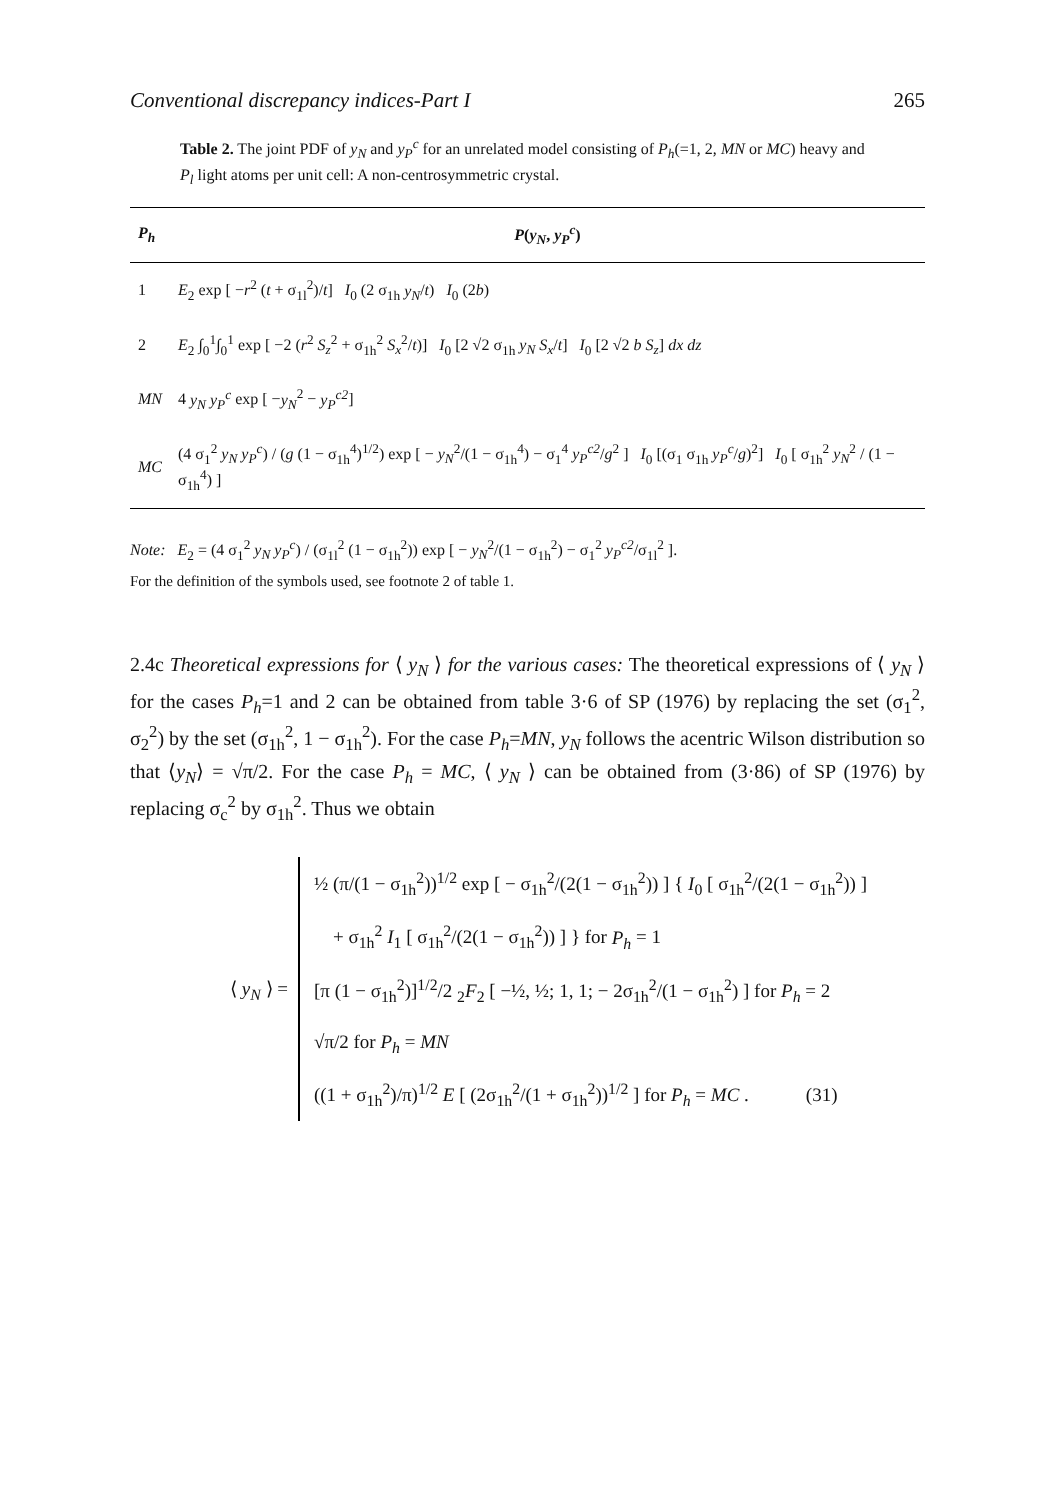Conventional discrepancy indices-Part I 265
Table 2. The joint PDF of y<sub>N</sub> and y<sub>P</sub><sup>c</sup> for an unrelated model consisting of P<sub>h</sub>(=1, 2, MN or MC) heavy and P<sub>l</sub> light atoms per unit cell: A non-centrosymmetric crystal.
| P<sub>h</sub> | P ( y<sub>N</sub> , y<sub>P</sub><sup>c</sup> ) |
| --- | --- |
| 1 | E<sub>2</sub> exp [ − r<sup>2</sup> ( t + σ<sub>1l</sub><sup>2</sup>)/ t ] I<sub>0</sub> (2 σ<sub>1h</sub> y<sub>N</sub> / t ) I<sub>0</sub> (2 b ) |
| 2 | E<sub>2</sub> ∫<sub>0</sub><sup>1</sup>∫<sub>0</sub><sup>1</sup> exp [ −2 ( r<sup>2</sup> S<sub>z</sub><sup>2</sup> + σ<sub>1h</sub><sup>2</sup> S<sub>x</sub><sup>2</sup>/ t )] I<sub>0</sub> [2 √2 σ<sub>1h</sub> y<sub>N</sub> S<sub>x</sub> / t ] I<sub>0</sub> [2 √2 b S<sub>z</sub> ] dx dz |
| MN | 4 y<sub>N</sub> y<sub>P</sub><sup>c</sup> exp [ − y<sub>N</sub><sup>2</sup> − y<sub>P</sub><sup>c2</sup> ] |
| MC | (4 σ<sub>1</sub><sup>2</sup> y<sub>N</sub> y<sub>P</sub><sup>c</sup> ) / ( g (1 − σ<sub>1h</sub><sup>4</sup>)<sup>1/2</sup>) exp [ − y<sub>N</sub><sup>2</sup>/(1 − σ<sub>1h</sub><sup>4</sup>) − σ<sub>1</sub><sup>4</sup> y<sub>P</sub><sup>c2</sup> / g<sup>2</sup> ] I<sub>0</sub> [(σ<sub>1</sub> σ<sub>1h</sub> y<sub>P</sub><sup>c</sup> / g )<sup>2</sup>] I<sub>0</sub> [ σ<sub>1h</sub><sup>2</sup> y<sub>N</sub><sup>2</sup> / (1 − σ<sub>1h</sub><sup>4</sup>) ] |
Note: E<sub>2</sub> = (4 σ<sub>1</sub><sup>2</sup> y<sub>N</sub> y<sub>P</sub><sup>c</sup>) / (σ<sub>1l</sub><sup>2</sup> (1 − σ<sub>1h</sub><sup>2</sup>)) exp [ − y<sub>N</sub><sup>2</sup>/(1 − σ<sub>1h</sub><sup>2</sup>) − σ<sub>1</sub><sup>2</sup> y<sub>P</sub><sup>c2</sup>/σ<sub>1l</sub><sup>2</sup> ].
For the definition of the symbols used, see footnote 2 of table 1.
2.4c Theoretical expressions for ⟨ y<sub>N</sub> ⟩ for the various cases: The theoretical expressions of ⟨ y<sub>N</sub> ⟩ for the cases P<sub>h</sub>=1 and 2 can be obtained from table 3·6 of SP (1976) by replacing the set (σ<sub>1</sub><sup>2</sup>, σ<sub>2</sub><sup>2</sup>) by the set (σ<sub>1h</sub><sup>2</sup>, 1 − σ<sub>1h</sub><sup>2</sup>). For the case P<sub>h</sub>=MN, y<sub>N</sub> follows the acentric Wilson distribution so that ⟨y<sub>N</sub>⟩ = √π/2. For the case P<sub>h</sub> = MC, ⟨ y<sub>N</sub> ⟩ can be obtained from (3·86) of SP (1976) by replacing σ<sub>c</sub><sup>2</sup> by σ<sub>1h</sub><sup>2</sup>. Thus we obtain
⟨ y<sub>N</sub> ⟩ =
½ (π/(1 − σ<sub>1h</sub><sup>2</sup>))<sup>1/2</sup> exp [ − σ<sub>1h</sub><sup>2</sup>/(2(1 − σ<sub>1h</sub><sup>2</sup>)) ] { I<sub>0</sub> [ σ<sub>1h</sub><sup>2</sup>/(2(1 − σ<sub>1h</sub><sup>2</sup>)) ]
+ σ<sub>1h</sub><sup>2</sup> I<sub>1</sub> [ σ<sub>1h</sub><sup>2</sup>/(2(1 − σ<sub>1h</sub><sup>2</sup>)) ] } for P<sub>h</sub> = 1
[π (1 − σ<sub>1h</sub><sup>2</sup>)]<sup>1/2</sup>/2 <sub>2</sub>F<sub>2</sub> [ −½, ½; 1, 1; − 2σ<sub>1h</sub><sup>2</sup>/(1 − σ<sub>1h</sub><sup>2</sup>) ] for P<sub>h</sub> = 2
√π/2 for P<sub>h</sub> = MN
((1 + σ<sub>1h</sub><sup>2</sup>)/π)<sup>1/2</sup> E [ (2σ<sub>1h</sub><sup>2</sup>/(1 + σ<sub>1h</sub><sup>2</sup>))<sup>1/2</sup> ] for P<sub>h</sub> = MC . (31)